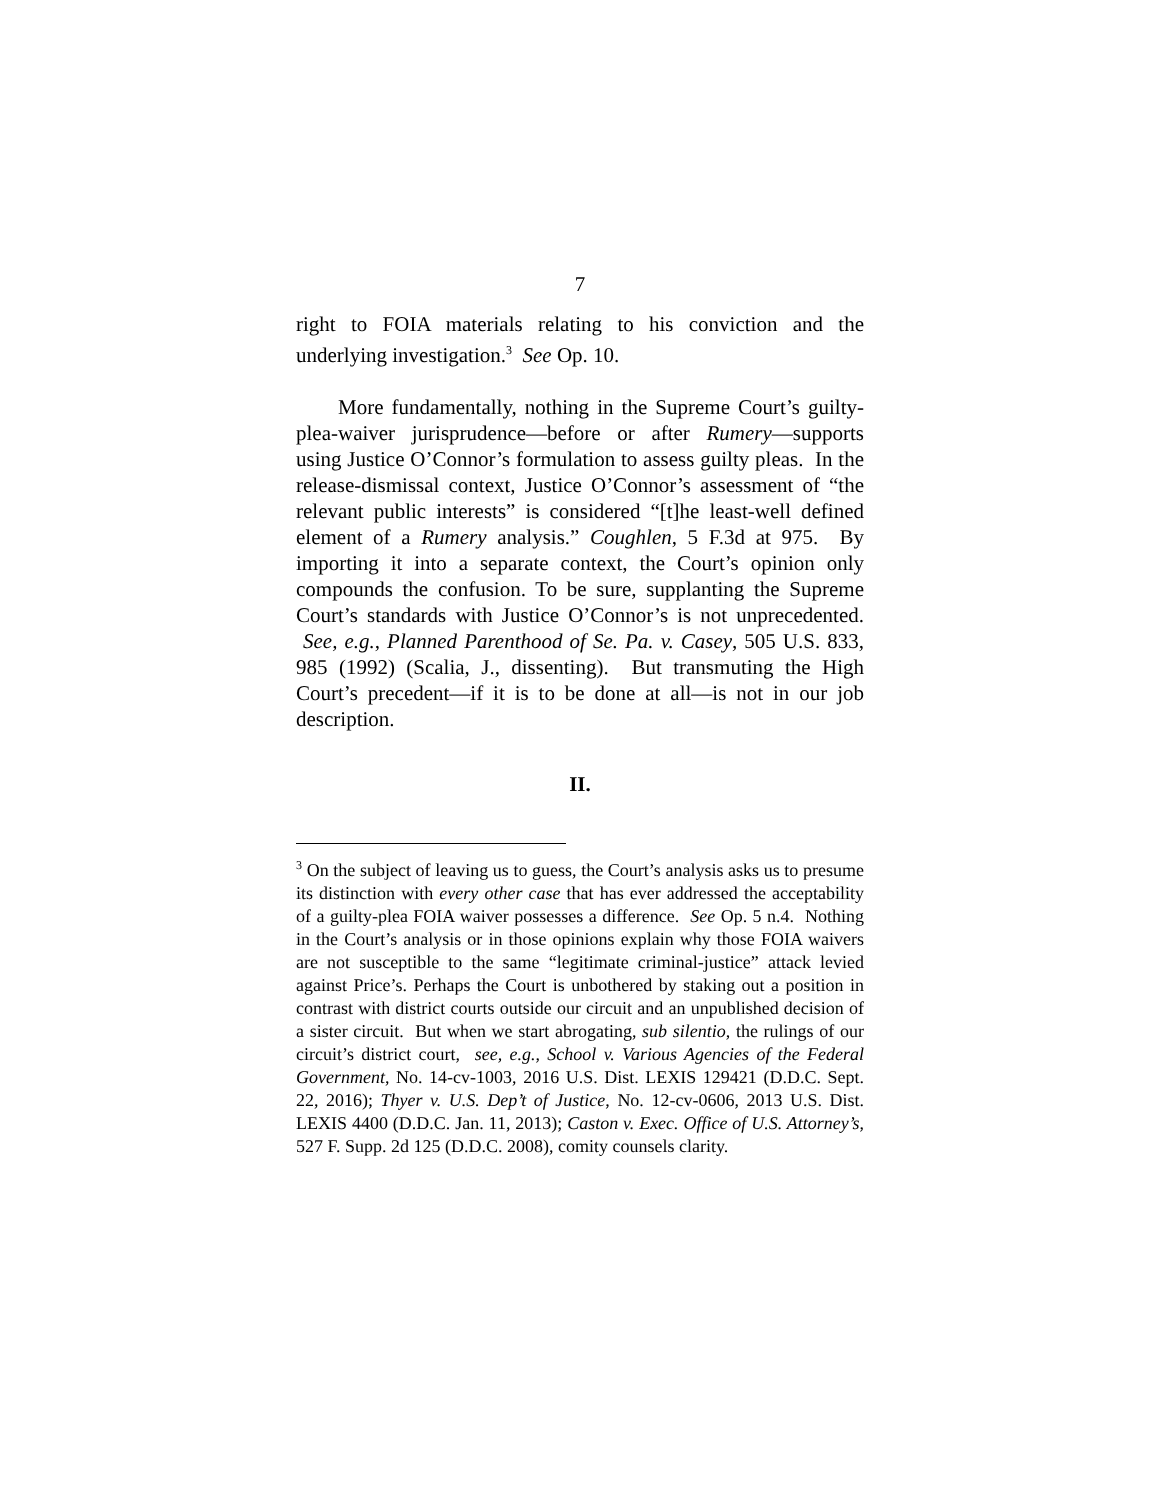7
right to FOIA materials relating to his conviction and the underlying investigation.<sup>3</sup> See Op. 10.
More fundamentally, nothing in the Supreme Court’s guilty-plea-waiver jurisprudence—before or after Rumery—supports using Justice O’Connor’s formulation to assess guilty pleas. In the release-dismissal context, Justice O’Connor’s assessment of “the relevant public interests” is considered “[t]he least-well defined element of a Rumery analysis.” Coughlen, 5 F.3d at 975. By importing it into a separate context, the Court’s opinion only compounds the confusion. To be sure, supplanting the Supreme Court’s standards with Justice O’Connor’s is not unprecedented. See, e.g., Planned Parenthood of Se. Pa. v. Casey, 505 U.S. 833, 985 (1992) (Scalia, J., dissenting). But transmuting the High Court’s precedent—if it is to be done at all—is not in our job description.
II.
<sup>3</sup> On the subject of leaving us to guess, the Court’s analysis asks us to presume its distinction with every other case that has ever addressed the acceptability of a guilty-plea FOIA waiver possesses a difference. See Op. 5 n.4. Nothing in the Court’s analysis or in those opinions explain why those FOIA waivers are not susceptible to the same “legitimate criminal-justice” attack levied against Price’s. Perhaps the Court is unbothered by staking out a position in contrast with district courts outside our circuit and an unpublished decision of a sister circuit. But when we start abrogating, sub silentio, the rulings of our circuit’s district court, see, e.g., School v. Various Agencies of the Federal Government, No. 14-cv-1003, 2016 U.S. Dist. LEXIS 129421 (D.D.C. Sept. 22, 2016); Thyer v. U.S. Dep’t of Justice, No. 12-cv-0606, 2013 U.S. Dist. LEXIS 4400 (D.D.C. Jan. 11, 2013); Caston v. Exec. Office of U.S. Attorney’s, 527 F. Supp. 2d 125 (D.D.C. 2008), comity counsels clarity.